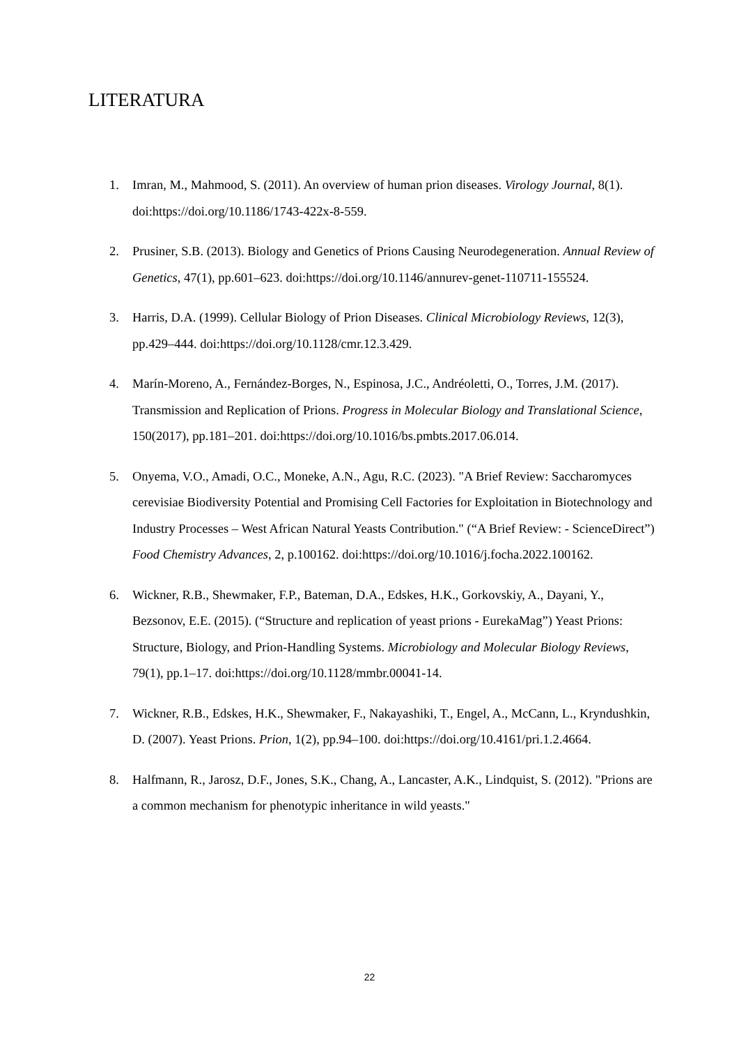LITERATURA
1. Imran, M., Mahmood, S. (2011). An overview of human prion diseases. Virology Journal, 8(1). doi:https://doi.org/10.1186/1743-422x-8-559.
2. Prusiner, S.B. (2013). Biology and Genetics of Prions Causing Neurodegeneration. Annual Review of Genetics, 47(1), pp.601–623. doi:https://doi.org/10.1146/annurev-genet-110711-155524.
3. Harris, D.A. (1999). Cellular Biology of Prion Diseases. Clinical Microbiology Reviews, 12(3), pp.429–444. doi:https://doi.org/10.1128/cmr.12.3.429.
4. Marín-Moreno, A., Fernández-Borges, N., Espinosa, J.C., Andréoletti, O., Torres, J.M. (2017). Transmission and Replication of Prions. Progress in Molecular Biology and Translational Science, 150(2017), pp.181–201. doi:https://doi.org/10.1016/bs.pmbts.2017.06.014.
5. Onyema, V.O., Amadi, O.C., Moneke, A.N., Agu, R.C. (2023). "A Brief Review: Saccharomyces cerevisiae Biodiversity Potential and Promising Cell Factories for Exploitation in Biotechnology and Industry Processes – West African Natural Yeasts Contribution." (“A Brief Review: - ScienceDirect”) Food Chemistry Advances, 2, p.100162. doi:https://doi.org/10.1016/j.focha.2022.100162.
6. Wickner, R.B., Shewmaker, F.P., Bateman, D.A., Edskes, H.K., Gorkovskiy, A., Dayani, Y., Bezsonov, E.E. (2015). (“Structure and replication of yeast prions - EurekaMag”) Yeast Prions: Structure, Biology, and Prion-Handling Systems. Microbiology and Molecular Biology Reviews, 79(1), pp.1–17. doi:https://doi.org/10.1128/mmbr.00041-14.
7. Wickner, R.B., Edskes, H.K., Shewmaker, F., Nakayashiki, T., Engel, A., McCann, L., Kryndushkin, D. (2007). Yeast Prions. Prion, 1(2), pp.94–100. doi:https://doi.org/10.4161/pri.1.2.4664.
8. Halfmann, R., Jarosz, D.F., Jones, S.K., Chang, A., Lancaster, A.K., Lindquist, S. (2012). "Prions are a common mechanism for phenotypic inheritance in wild yeasts."
22